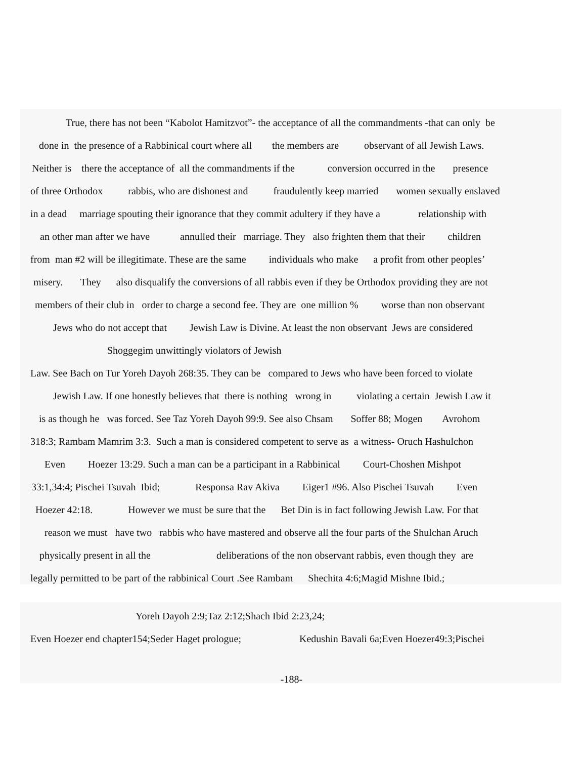True, there has not been “Kabolot Hamitzvot”- the acceptance of all the commandments -that can only be
done in the presence of a Rabbinical court where all the members are observant of all Jewish Laws.
Neither is there the acceptance of all the commandments if the conversion occurred in the presence
of three Orthodox rabbis, who are dishonest and fraudulently keep married women sexually enslaved
in a dead marriage spouting their ignorance that they commit adultery if they have a relationship with
an other man after we have annulled their marriage. They also frighten them that their children
from man #2 will be illegitimate. These are the same individuals who make a profit from other peoples’
misery. They also disqualify the conversions of all rabbis even if they be Orthodox providing they are not
members of their club in order to charge a second fee. They are one million % worse than non observant
Jews who do not accept that Jewish Law is Divine. At least the non observant Jews are considered
Shoggegim unwittingly violators of Jewish
Law. See Bach on Tur Yoreh Dayoh 268:35. They can be compared to Jews who have been forced to violate
Jewish Law. If one honestly believes that there is nothing wrong in violating a certain Jewish Law it
is as though he was forced. See Taz Yoreh Dayoh 99:9. See also Chsam Soffer 88; Mogen Avrohom
318:3; Rambam Mamrim 3:3. Such a man is considered competent to serve as a witness- Oruch Hashulchon
Even Hoezer 13:29. Such a man can be a participant in a Rabbinical Court-Choshen Mishpot
33:1,34:4; Pischei Tsuvah Ibid; Responsa Rav Akiva Eiger1 #96. Also Pischei Tsuvah Even
Hoezer 42:18. However we must be sure that the Bet Din is in fact following Jewish Law. For that
reason we must have two rabbis who have mastered and observe all the four parts of the Shulchan Aruch
physically present in all the deliberations of the non observant rabbis, even though they are
legally permitted to be part of the rabbinical Court .See Rambam Shechita 4:6;Magid Mishne Ibid.;
Yoreh Dayoh 2:9;Taz 2:12;Shach Ibid 2:23,24;
Even Hoezer end chapter154;Seder Haget prologue; Kedushin Bavali 6a;Even Hoezer49:3;Pischei
-188-